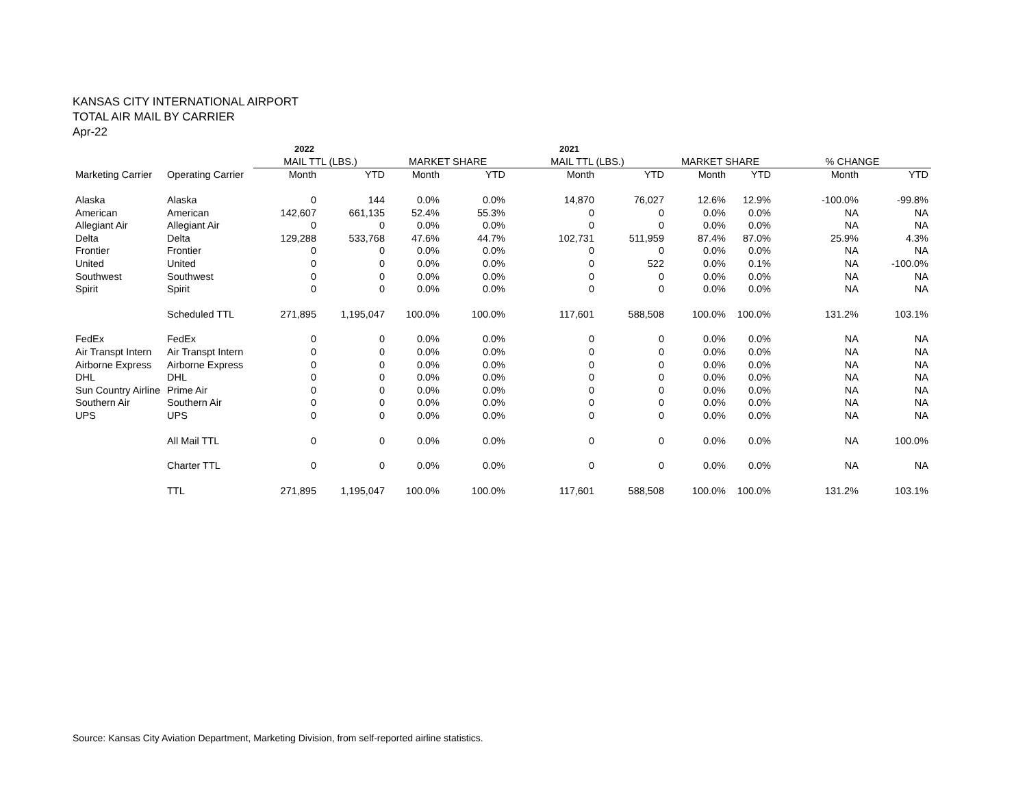KANSAS CITY INTERNATIONAL AIRPORT
TOTAL AIR MAIL BY CARRIER
Apr-22
| | | 2022 | | | | 2021 | | | | | |
| | | MAIL TTL (LBS.) | | MARKET SHARE | | MAIL TTL (LBS.) | | MARKET SHARE | | % CHANGE | |
| Marketing Carrier | Operating Carrier | Month | YTD | Month | YTD | Month | YTD | Month | YTD | Month | YTD |
| Alaska | Alaska | 0 | 144 | 0.0% | 0.0% | 14,870 | 76,027 | 12.6% | 12.9% | -100.0% | -99.8% |
| American | American | 142,607 | 661,135 | 52.4% | 55.3% | 0 | 0 | 0.0% | 0.0% | NA | NA |
| Allegiant Air | Allegiant Air | 0 | 0 | 0.0% | 0.0% | 0 | 0 | 0.0% | 0.0% | NA | NA |
| Delta | Delta | 129,288 | 533,768 | 47.6% | 44.7% | 102,731 | 511,959 | 87.4% | 87.0% | 25.9% | 4.3% |
| Frontier | Frontier | 0 | 0 | 0.0% | 0.0% | 0 | 0 | 0.0% | 0.0% | NA | NA |
| United | United | 0 | 0 | 0.0% | 0.0% | 0 | 522 | 0.0% | 0.1% | NA | -100.0% |
| Southwest | Southwest | 0 | 0 | 0.0% | 0.0% | 0 | 0 | 0.0% | 0.0% | NA | NA |
| Spirit | Spirit | 0 | 0 | 0.0% | 0.0% | 0 | 0 | 0.0% | 0.0% | NA | NA |
| | Scheduled TTL | 271,895 | 1,195,047 | 100.0% | 100.0% | 117,601 | 588,508 | 100.0% | 100.0% | 131.2% | 103.1% |
| FedEx | FedEx | 0 | 0 | 0.0% | 0.0% | 0 | 0 | 0.0% | 0.0% | NA | NA |
| Air Transpt Intern | Air Transpt Intern | 0 | 0 | 0.0% | 0.0% | 0 | 0 | 0.0% | 0.0% | NA | NA |
| Airborne Express | Airborne Express | 0 | 0 | 0.0% | 0.0% | 0 | 0 | 0.0% | 0.0% | NA | NA |
| DHL | DHL | 0 | 0 | 0.0% | 0.0% | 0 | 0 | 0.0% | 0.0% | NA | NA |
| Sun Country Airline | Prime Air | 0 | 0 | 0.0% | 0.0% | 0 | 0 | 0.0% | 0.0% | NA | NA |
| Southern Air | Southern Air | 0 | 0 | 0.0% | 0.0% | 0 | 0 | 0.0% | 0.0% | NA | NA |
| UPS | UPS | 0 | 0 | 0.0% | 0.0% | 0 | 0 | 0.0% | 0.0% | NA | NA |
| | All Mail TTL | 0 | 0 | 0.0% | 0.0% | 0 | 0 | 0.0% | 0.0% | NA | 100.0% |
| | Charter TTL | 0 | 0 | 0.0% | 0.0% | 0 | 0 | 0.0% | 0.0% | NA | NA |
| | TTL | 271,895 | 1,195,047 | 100.0% | 100.0% | 117,601 | 588,508 | 100.0% | 100.0% | 131.2% | 103.1% |
Source: Kansas City Aviation Department, Marketing Division, from self-reported airline statistics.